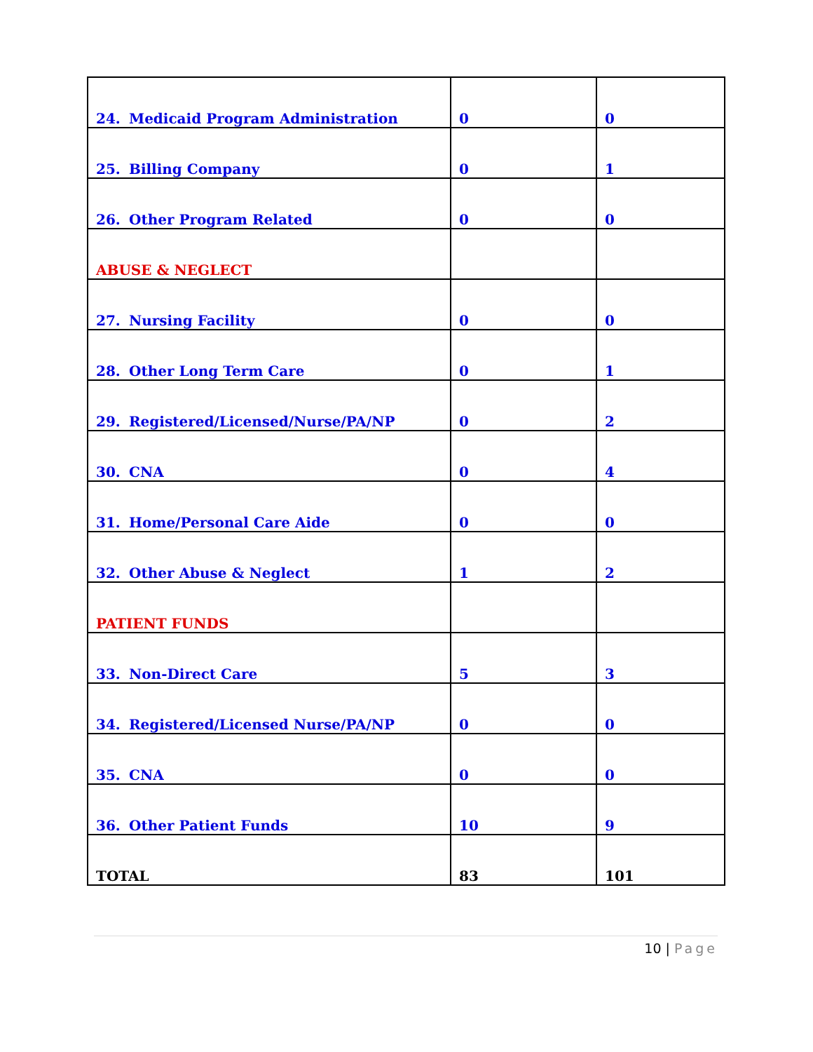| 24. Medicaid Program Administration | 0 | 0 |
| 25. Billing Company | 0 | 1 |
| 26. Other Program Related | 0 | 0 |
| ABUSE & NEGLECT | | |
| 27. Nursing Facility | 0 | 0 |
| 28. Other Long Term Care | 0 | 1 |
| 29. Registered/Licensed/Nurse/PA/NP | 0 | 2 |
| 30. CNA | 0 | 4 |
| 31. Home/Personal Care Aide | 0 | 0 |
| 32. Other Abuse & Neglect | 1 | 2 |
| PATIENT FUNDS | | |
| 33. Non-Direct Care | 5 | 3 |
| 34. Registered/Licensed Nurse/PA/NP | 0 | 0 |
| 35. CNA | 0 | 0 |
| 36. Other Patient Funds | 10 | 9 |
| TOTAL | 83 | 101 |
10 | Page